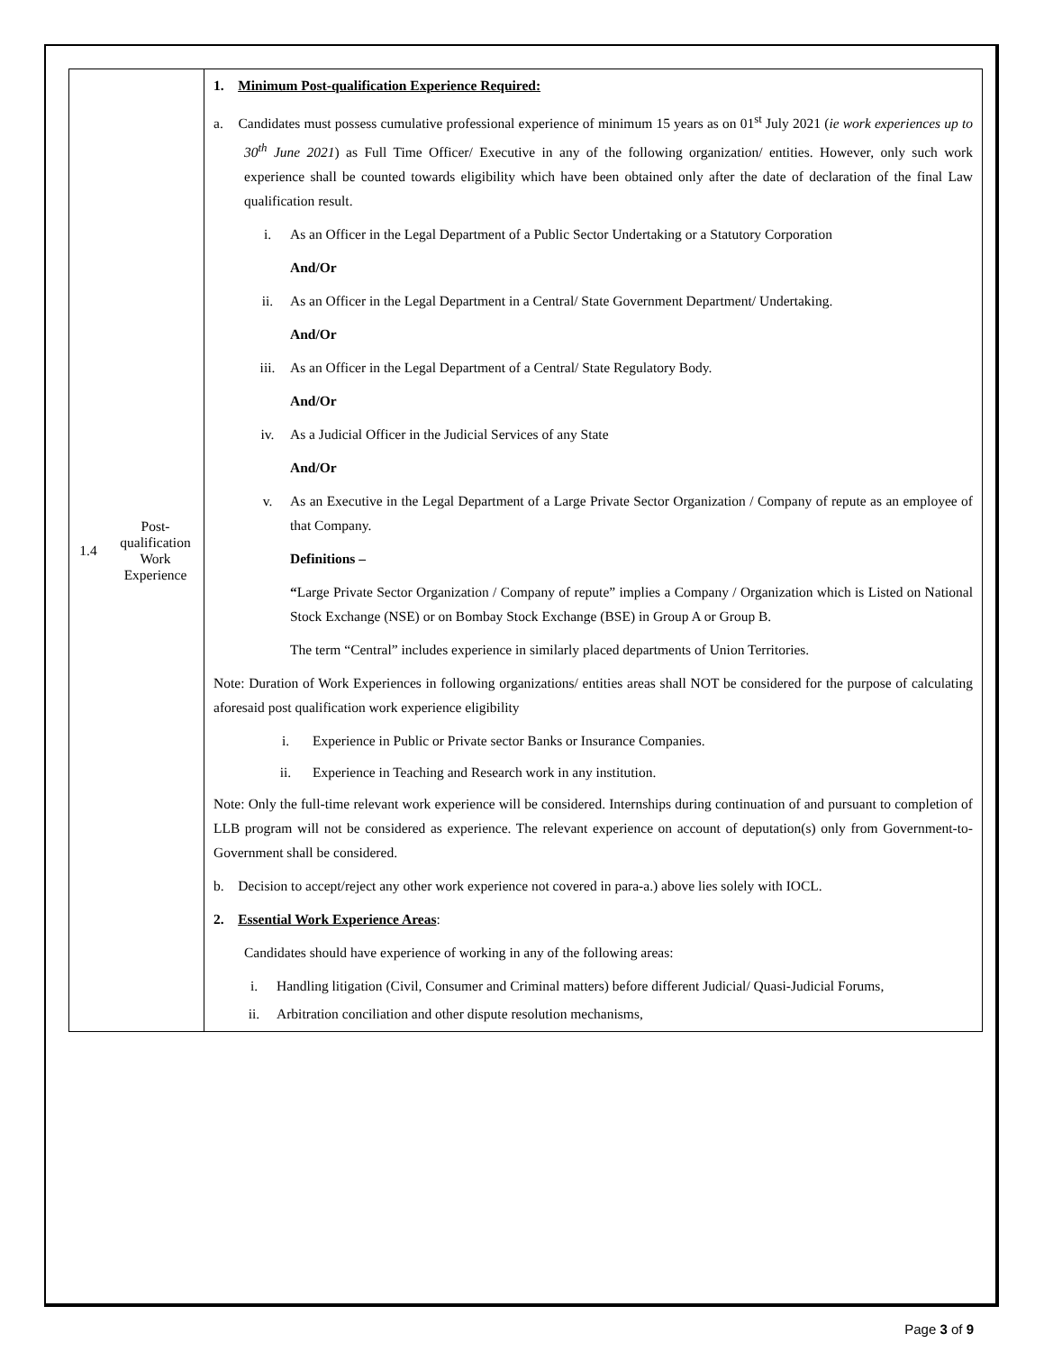| 1.4 | Post- qualification Work Experience | 1. Minimum Post-qualification Experience Required: a. Candidates must possess cumulative professional experience of minimum 15 years as on 01<sup>st</sup> July 2021 ( ie work experiences up to 30<sup>th</sup> June 2021 ) as Full Time Officer/ Executive in any of the following organization/ entities. However, only such work experience shall be counted towards eligibility which have been obtained only after the date of declaration of the final Law qualification result. i. As an Officer in the Legal Department of a Public Sector Undertaking or a Statutory Corporation And/Or ii. As an Officer in the Legal Department in a Central/ State Government Department/ Undertaking. And/Or iii. As an Officer in the Legal Department of a Central/ State Regulatory Body. And/Or iv. As a Judicial Officer in the Judicial Services of any State And/Or v. As an Executive in the Legal Department of a Large Private Sector Organization / Company of repute as an employee of that Company. Definitions – “ Large Private Sector Organization / Company of repute” implies a Company / Organization which is Listed on National Stock Exchange (NSE) or on Bombay Stock Exchange (BSE) in Group A or Group B. The term “Central” includes experience in similarly placed departments of Union Territories. Note: Duration of Work Experiences in following organizations/ entities areas shall NOT be considered for the purpose of calculating aforesaid post qualification work experience eligibility i. Experience in Public or Private sector Banks or Insurance Companies. ii. Experience in Teaching and Research work in any institution. Note: Only the full-time relevant work experience will be considered. Internships during continuation of and pursuant to completion of LLB program will not be considered as experience. The relevant experience on account of deputation(s) only from Government-to-Government shall be considered. b. Decision to accept/reject any other work experience not covered in para-a.) above lies solely with IOCL. 2. Essential Work Experience Areas : Candidates should have experience of working in any of the following areas: i. Handling litigation (Civil, Consumer and Criminal matters) before different Judicial/ Quasi-Judicial Forums, ii. Arbitration conciliation and other dispute resolution mechanisms, |
Page 3 of 9